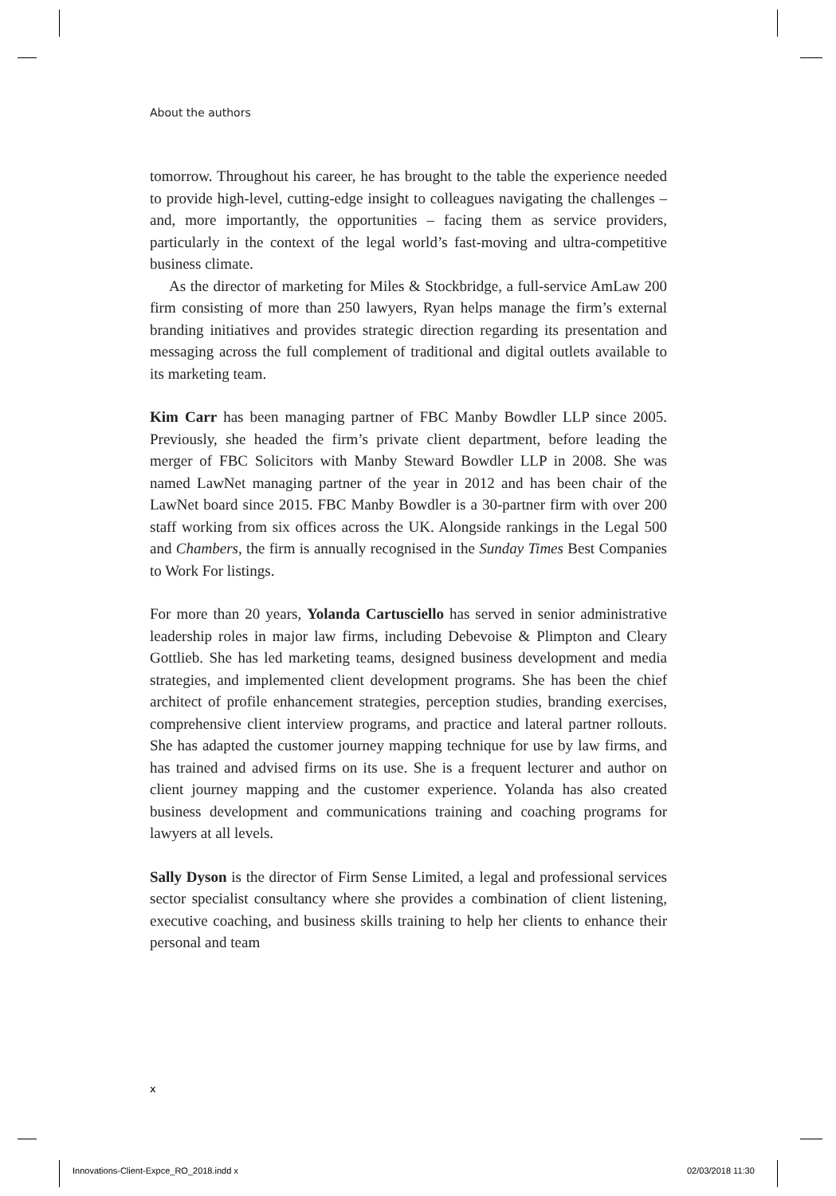About the authors
tomorrow. Throughout his career, he has brought to the table the experience needed to provide high-level, cutting-edge insight to colleagues navigating the challenges – and, more importantly, the opportunities – facing them as service providers, particularly in the context of the legal world’s fast-moving and ultra-competitive business climate.
As the director of marketing for Miles & Stockbridge, a full-service AmLaw 200 firm consisting of more than 250 lawyers, Ryan helps manage the firm’s external branding initiatives and provides strategic direction regarding its presentation and messaging across the full complement of traditional and digital outlets available to its marketing team.
Kim Carr has been managing partner of FBC Manby Bowdler LLP since 2005. Previously, she headed the firm’s private client department, before leading the merger of FBC Solicitors with Manby Steward Bowdler LLP in 2008. She was named LawNet managing partner of the year in 2012 and has been chair of the LawNet board since 2015. FBC Manby Bowdler is a 30-partner firm with over 200 staff working from six offices across the UK. Alongside rankings in the Legal 500 and Chambers, the firm is annually recognised in the Sunday Times Best Companies to Work For listings.
For more than 20 years, Yolanda Cartusciello has served in senior administrative leadership roles in major law firms, including Debevoise & Plimpton and Cleary Gottlieb. She has led marketing teams, designed business development and media strategies, and implemented client development programs. She has been the chief architect of profile enhancement strategies, perception studies, branding exercises, comprehensive client interview programs, and practice and lateral partner rollouts. She has adapted the customer journey mapping technique for use by law firms, and has trained and advised firms on its use. She is a frequent lecturer and author on client journey mapping and the customer experience. Yolanda has also created business development and communications training and coaching programs for lawyers at all levels.
Sally Dyson is the director of Firm Sense Limited, a legal and professional services sector specialist consultancy where she provides a combination of client listening, executive coaching, and business skills training to help her clients to enhance their personal and team
x
Innovations-Client-Expce_RO_2018.indd x
02/03/2018 11:30